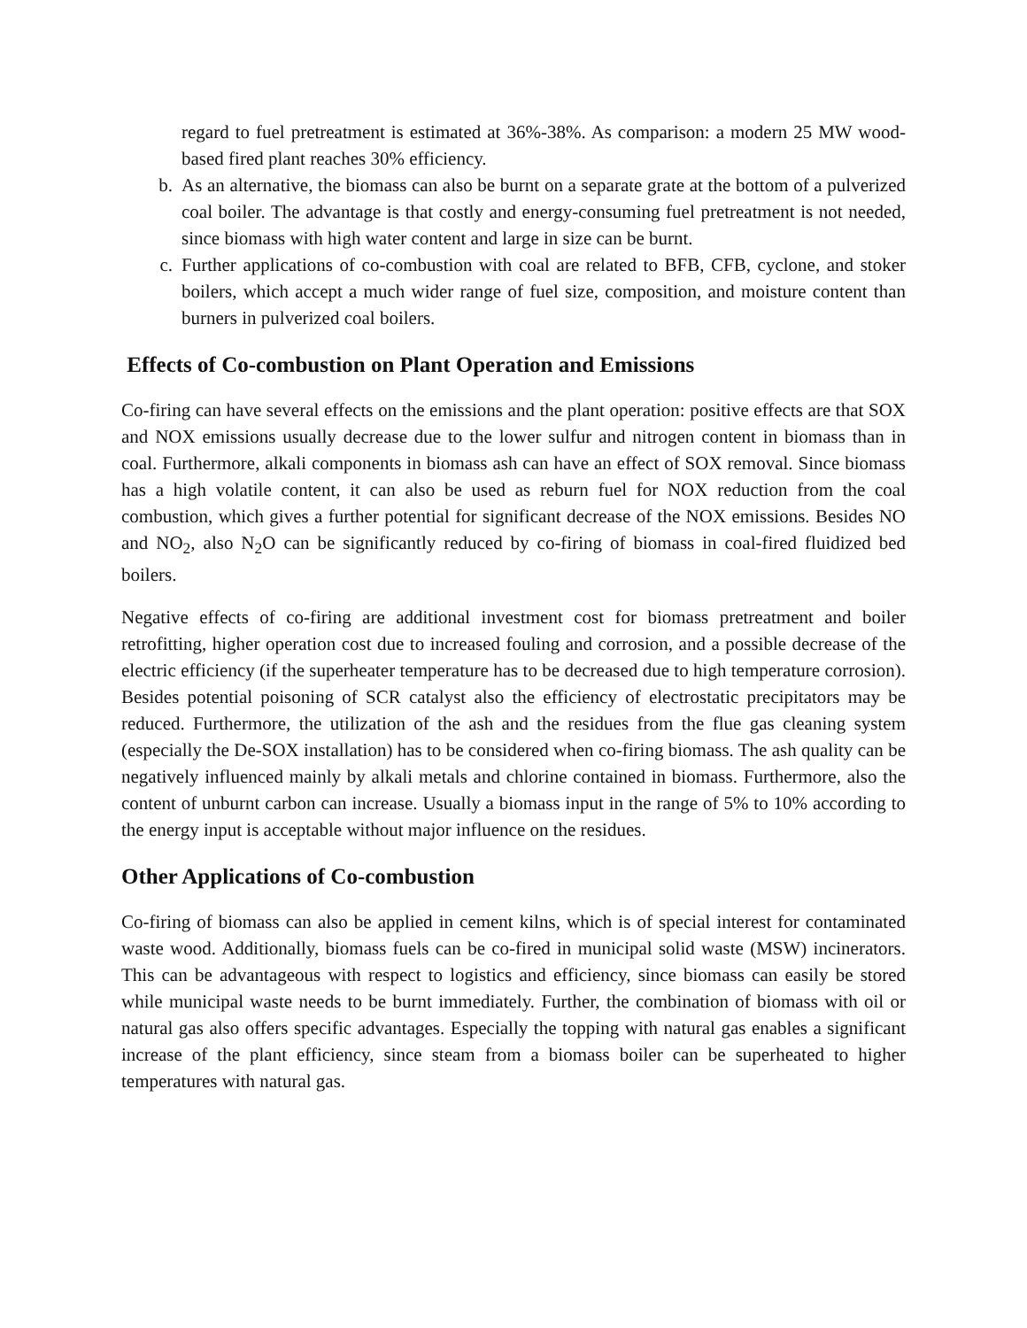regard to fuel pretreatment is estimated at 36%-38%. As comparison: a modern 25 MW wood-based fired plant reaches 30% efficiency.
b. As an alternative, the biomass can also be burnt on a separate grate at the bottom of a pulverized coal boiler. The advantage is that costly and energy-consuming fuel pretreatment is not needed, since biomass with high water content and large in size can be burnt.
c. Further applications of co-combustion with coal are related to BFB, CFB, cyclone, and stoker boilers, which accept a much wider range of fuel size, composition, and moisture content than burners in pulverized coal boilers.
Effects of Co-combustion on Plant Operation and Emissions
Co-firing can have several effects on the emissions and the plant operation: positive effects are that SOX and NOX emissions usually decrease due to the lower sulfur and nitrogen content in biomass than in coal. Furthermore, alkali components in biomass ash can have an effect of SOX removal. Since biomass has a high volatile content, it can also be used as reburn fuel for NOX reduction from the coal combustion, which gives a further potential for significant decrease of the NOX emissions. Besides NO and NO<sub>2</sub>, also N<sub>2</sub>O can be significantly reduced by co-firing of biomass in coal-fired fluidized bed boilers.
Negative effects of co-firing are additional investment cost for biomass pretreatment and boiler retrofitting, higher operation cost due to increased fouling and corrosion, and a possible decrease of the electric efficiency (if the superheater temperature has to be decreased due to high temperature corrosion). Besides potential poisoning of SCR catalyst also the efficiency of electrostatic precipitators may be reduced. Furthermore, the utilization of the ash and the residues from the flue gas cleaning system (especially the De-SOX installation) has to be considered when co-firing biomass. The ash quality can be negatively influenced mainly by alkali metals and chlorine contained in biomass. Furthermore, also the content of unburnt carbon can increase. Usually a biomass input in the range of 5% to 10% according to the energy input is acceptable without major influence on the residues.
Other Applications of Co-combustion
Co-firing of biomass can also be applied in cement kilns, which is of special interest for contaminated waste wood. Additionally, biomass fuels can be co-fired in municipal solid waste (MSW) incinerators. This can be advantageous with respect to logistics and efficiency, since biomass can easily be stored while municipal waste needs to be burnt immediately. Further, the combination of biomass with oil or natural gas also offers specific advantages. Especially the topping with natural gas enables a significant increase of the plant efficiency, since steam from a biomass boiler can be superheated to higher temperatures with natural gas.